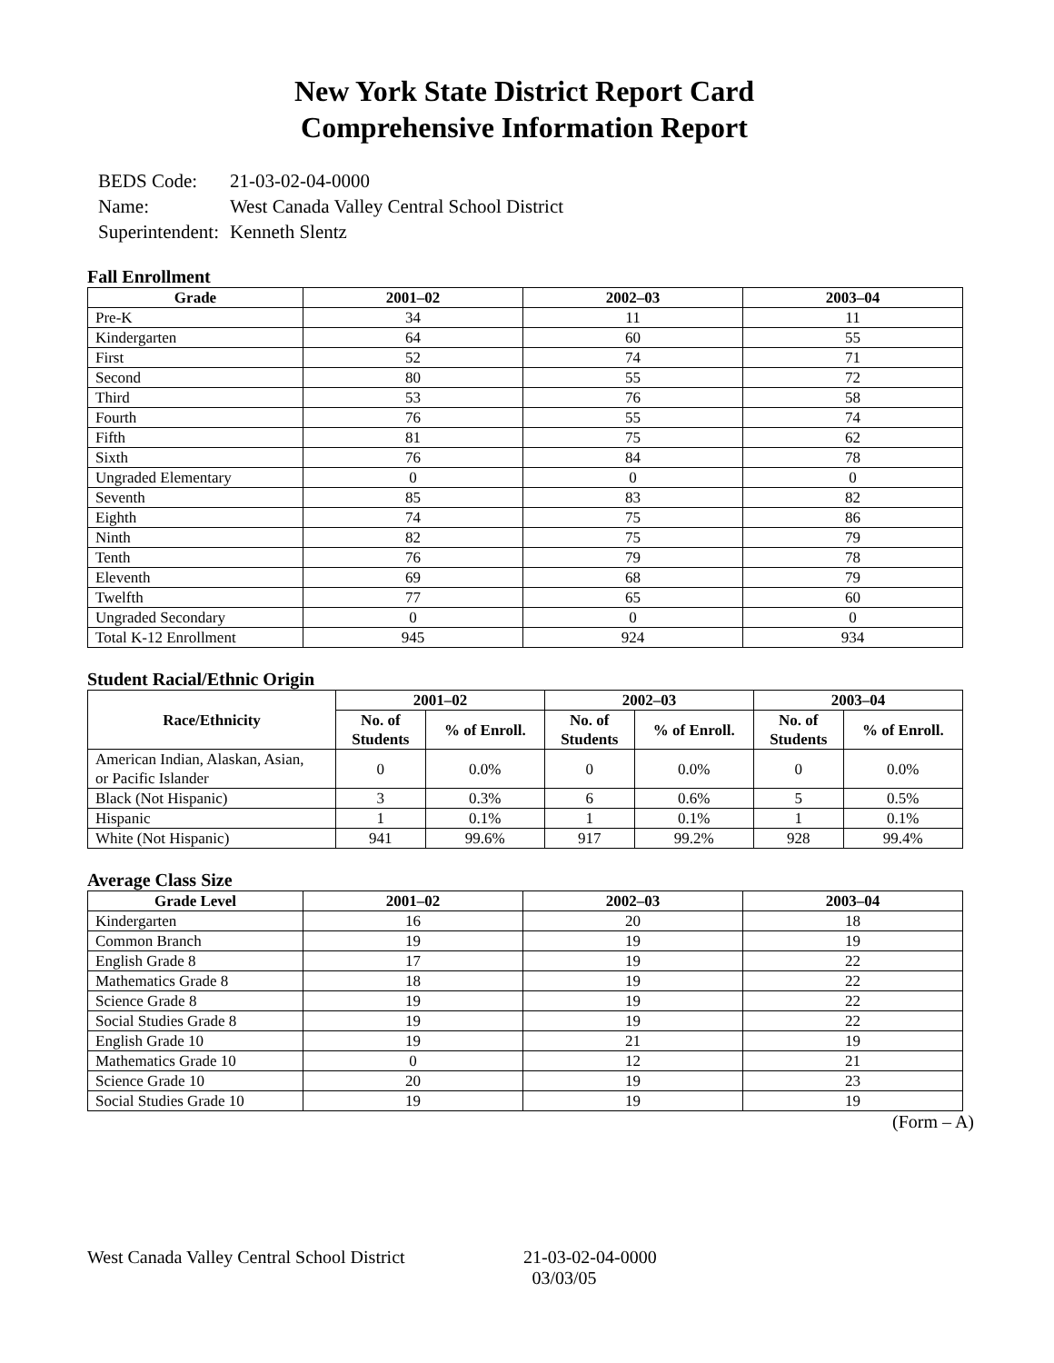New York State District Report Card
Comprehensive Information Report
| BEDS Code: | 21-03-02-04-0000 |
| Name: | West Canada Valley Central School District |
| Superintendent: | Kenneth Slentz |
Fall Enrollment
| Grade | 2001–02 | 2002–03 | 2003–04 |
| --- | --- | --- | --- |
| Pre-K | 34 | 11 | 11 |
| Kindergarten | 64 | 60 | 55 |
| First | 52 | 74 | 71 |
| Second | 80 | 55 | 72 |
| Third | 53 | 76 | 58 |
| Fourth | 76 | 55 | 74 |
| Fifth | 81 | 75 | 62 |
| Sixth | 76 | 84 | 78 |
| Ungraded Elementary | 0 | 0 | 0 |
| Seventh | 85 | 83 | 82 |
| Eighth | 74 | 75 | 86 |
| Ninth | 82 | 75 | 79 |
| Tenth | 76 | 79 | 78 |
| Eleventh | 69 | 68 | 79 |
| Twelfth | 77 | 65 | 60 |
| Ungraded Secondary | 0 | 0 | 0 |
| Total K-12 Enrollment | 945 | 924 | 934 |
Student Racial/Ethnic Origin
| Race/Ethnicity | 2001–02 | | 2002–03 | | 2003–04 | |
| --- | --- | --- | --- | --- | --- | --- |
| | No. of Students | % of Enroll. | No. of Students | % of Enroll. | No. of Students | % of Enroll. |
| American Indian, Alaskan, Asian, or Pacific Islander | 0 | 0.0% | 0 | 0.0% | 0 | 0.0% |
| Black (Not Hispanic) | 3 | 0.3% | 6 | 0.6% | 5 | 0.5% |
| Hispanic | 1 | 0.1% | 1 | 0.1% | 1 | 0.1% |
| White (Not Hispanic) | 941 | 99.6% | 917 | 99.2% | 928 | 99.4% |
Average Class Size
| Grade Level | 2001–02 | 2002–03 | 2003–04 |
| --- | --- | --- | --- |
| Kindergarten | 16 | 20 | 18 |
| Common Branch | 19 | 19 | 19 |
| English Grade 8 | 17 | 19 | 22 |
| Mathematics Grade 8 | 18 | 19 | 22 |
| Science Grade 8 | 19 | 19 | 22 |
| Social Studies Grade 8 | 19 | 19 | 22 |
| English Grade 10 | 19 | 21 | 19 |
| Mathematics Grade 10 | 0 | 12 | 21 |
| Science Grade 10 | 20 | 19 | 23 |
| Social Studies Grade 10 | 19 | 19 | 19 |
(Form – A)
West Canada Valley Central School District 21-03-02-04-0000
03/03/05